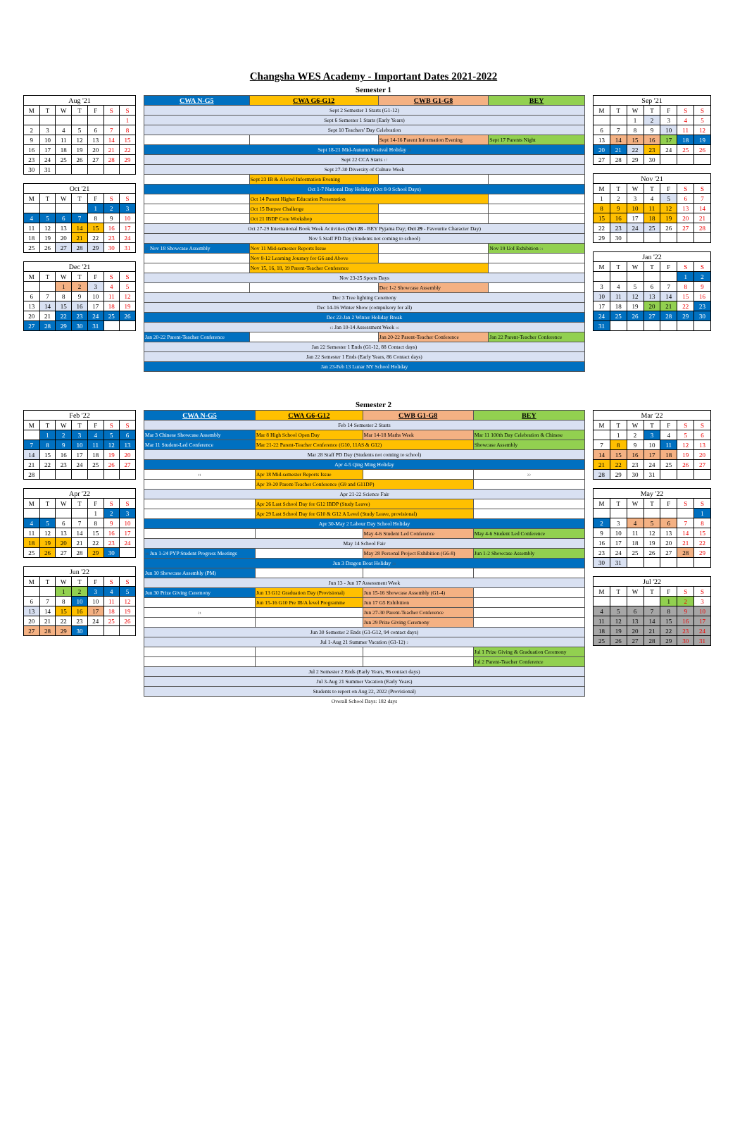Changsha WES Academy - Important Dates 2021-2022
Semester 1
| Aug '21 | | | | | | |
| --- | --- | --- | --- | --- | --- | --- |
| M | T | W | T | F | S | S |
| | | | | | | 1 |
| 2 | 3 | 4 | 5 | 6 | 7 | 8 |
| 9 | 10 | 11 | 12 | 13 | 14 | 15 |
| 16 | 17 | 18 | 19 | 20 | 21 | 22 |
| 23 | 24 | 25 | 26 | 27 | 28 | 29 |
| 30 | 31 | | | | | |
| Oct '21 | | | | | | |
| --- | --- | --- | --- | --- | --- | --- |
| M | T | W | T | F | S | S |
| | | | | 1 | 2 | 3 |
| 4 | 5 | 6 | 7 | 8 | 9 | 10 |
| 11 | 12 | 13 | 14 | 15 | 16 | 17 |
| 18 | 19 | 20 | 21 | 22 | 23 | 24 |
| 25 | 26 | 27 | 28 | 29 | 30 | 31 |
| Dec '21 | | | | | | |
| --- | --- | --- | --- | --- | --- | --- |
| M | T | W | T | F | S | S |
| | | 1 | 2 | 3 | 4 | 5 |
| 6 | 7 | 8 | 9 | 10 | 11 | 12 |
| 13 | 14 | 15 | 16 | 17 | 18 | 19 |
| 20 | 21 | 22 | 23 | 24 | 25 | 26 |
| 27 | 28 | 29 | 30 | 31 | | |
| CWA N-G5 | CWA G6-G12 | CWB G1-G8 | BEY |
| --- | --- | --- | --- |
| Sept 2 Semester 1 Starts (G1-12) | | | |
| Sept 6 Semester 1 Starts (Early Years) | | | |
| Sept 10 Teachers' Day Celebration | | | |
| | | Sept 14-16 Parent Information Evening | Sept 17 Parents Night |
| Sept 18-21 Mid-Autumn Festival Holiday 19 | | | |
| Sept 22 CCA Starts 17 | | | |
| Sept 27-30 Diversity of Culture Week | | | |
| | Sept 23 IB & A level Information Evening | | |
| Oct 1-7 National Day Holiday (Oct 8-9 School Days) | | | |
| | Oct 14 Parent Higher Education Presentation | | |
| | Oct 15 Burpee Challenge | | |
| | Oct 21 IBDP Core Workshop | | |
| Oct 27-29 International Book Week Activities ( Oct 28 - BEY Pyjama Day; Oct 29 - Favourite Character Day) | | | |
| Nov 5 Staff PD Day (Students not coming to school) | | | |
| 17 Nov 18 Showcase Assembly | Nov 11 Mid-semester Reports Issue | | Nov 19 UoI Exhibition 21 |
| | Nov 8-12 Learning Journey for G6 and Above | | |
| | Nov 15, 16, 18, 19 Parent-Teacher Conference | | |
| Nov 23-25 Sports Days | | | |
| | | Dec 1-2 Showcase Assembly | |
| Dec 3 Tree lighting Ceremony | | | |
| Dec 14-16 Winter Show (compulsory for all) | | | |
| Dec 22-Jan 2 Winter Holiday Break | | | |
| 15 Jan 10-14 Assessment Week 16 | | | |
| Jan 20-22 Parent-Teacher Conference | | Jan 20-22 Parent-Teacher Conference | Jan 22 Parent-Teacher Conference |
| Jan 22 Semester 1 Ends (G1-12, 88 Contact days) | | | |
| Jan 22 Semester 1 Ends (Early Years, 86 Contact days) | | | |
| Jan 23-Feb 13 Lunar NY School Holiday | | | |
| Sep '21 | | | | | | |
| --- | --- | --- | --- | --- | --- | --- |
| M | T | W | T | F | S | S |
| | | 1 | 2 | 3 | 4 | 5 |
| 6 | 7 | 8 | 9 | 10 | 11 | 12 |
| 13 | 14 | 15 | 16 | 17 | 18 | 19 |
| 20 | 21 | 22 | 23 | 24 | 25 | 26 |
| 27 | 28 | 29 | 30 | | | |
| Nov '21 | | | | | | |
| --- | --- | --- | --- | --- | --- | --- |
| M | T | W | T | F | S | S |
| 1 | 2 | 3 | 4 | 5 | 6 | 7 |
| 8 | 9 | 10 | 11 | 12 | 13 | 14 |
| 15 | 16 | 17 | 18 | 19 | 20 | 21 |
| 22 | 23 | 24 | 25 | 26 | 27 | 28 |
| 29 | 30 | | | | | |
| Jan '22 | | | | | | |
| --- | --- | --- | --- | --- | --- | --- |
| M | T | W | T | F | S | S |
| | | | | | 1 | 2 |
| 3 | 4 | 5 | 6 | 7 | 8 | 9 |
| 10 | 11 | 12 | 13 | 14 | 15 | 16 |
| 17 | 18 | 19 | 20 | 21 | 22 | 23 |
| 24 | 25 | 26 | 27 | 28 | 29 | 30 |
| 31 | | | | | | |
Semester 2
| Feb '22 | | | | | | |
| --- | --- | --- | --- | --- | --- | --- |
| M | T | W | T | F | S | S |
| | 1 | 2 | 3 | 4 | 5 | 6 |
| 7 | 8 | 9 | 10 | 11 | 12 | 13 |
| 14 | 15 | 16 | 17 | 18 | 19 | 20 |
| 21 | 22 | 23 | 24 | 25 | 26 | 27 |
| 28 | | | | | | |
| Apr '22 | | | | | | |
| --- | --- | --- | --- | --- | --- | --- |
| M | T | W | T | F | S | S |
| | | | | 1 | 2 | 3 |
| 4 | 5 | 6 | 7 | 8 | 9 | 10 |
| 11 | 12 | 13 | 14 | 15 | 16 | 17 |
| 18 | 19 | 20 | 21 | 22 | 23 | 24 |
| 25 | 26 | 27 | 28 | 29 | 30 | |
| Jun '22 | | | | | | |
| --- | --- | --- | --- | --- | --- | --- |
| M | T | W | T | F | S | S |
| | | 1 | 2 | 3 | 4 | 5 |
| 6 | 7 | 8 | 10 | 10 | 11 | 12 |
| 13 | 14 | 15 | 16 | 17 | 18 | 19 |
| 20 | 21 | 22 | 23 | 24 | 25 | 26 |
| 27 | 28 | 29 | 30 | | | |
| CWA N-G5 | CWA G6-G12 | CWB G1-G8 | BEY |
| --- | --- | --- | --- |
| Feb 14 Semester 2 Starts | | | |
| Mar 3 Chinese Showcase Assembly | Mar 8 High School Open Day | Mar 14-18 Maths Week | Mar 11 100th Day Celebration & Chinese |
| Mar 11 Student-Led Conference | Mar 21-22 Parent-Teacher Conference (G10, 11AS & G12) | | Showcase Assembly |
| Mar 28 Staff PD Day (Students not coming to school) | | | |
| Apr 4-5 Qing Ming Holiday | | | |
| 11 | Apr 18 Mid-semester Reports Issue | | 22 |
| | Apr 19-20 Parent-Teacher Conference (G9 and G11DP) | | |
| Apr 21-22 Science Fair | | | |
| | Apr 26 Last School Day for G12 IBDP (Study Leave) | | |
| | Apr 29 Last School Day for G10 & G12 A Level (Study Leave, provisional) | | |
| Apr 30-May 2 Labour Day School Holiday | | | |
| | | May 4-6 Student Led Conference | May 4-6 Student Led Conference |
| May 14 School Fair | | | |
| 19 Jun 1-24 PYP Student Progress Meetings | | May 28 Personal Project Exhibition (G6-8) | Jun 1-2 Showcase Assembly |
| Jun 3 Dragon Boat Holiday 21 | | | |
| Jun 10 Showcase Assembly (PM) | | | |
| Jun 13 - Jun 17 Assessment Week | | | |
| Jun 30 Prize Giving Ceremony | Jun 13 G12 Graduation Day (Provisional) | Jun 15-16 Showcase Assembly (G1-4) | |
| | Jun 15-16 G10 Pre IB/A level Programme | Jun 17 G5 Exhibition | |
| 21 | | Jun 27-30 Parent-Teacher Conference | |
| | | Jun 29 Prize Giving Ceremony | |
| Jun 30 Semester 2 Ends (G1-G12, 94 contact days) | | | |
| Jul 1-Aug 21 Summer Vacation (G1-12) 2 | | | |
| | | | Jul 1 Prize Giving & Graduation Ceremony |
| | | | Jul 2 Parent-Teacher Conference |
| Jul 2 Semester 2 Ends (Early Years, 96 contact days) | | | |
| Jul 3-Aug 21 Summer Vacation (Early Years) | | | |
| Students to report on Aug 22, 2022 (Provisional) | | | |
Overall School Days: 182 days
| Mar '22 | | | | | | |
| --- | --- | --- | --- | --- | --- | --- |
| M | T | W | T | F | S | S |
| | 1 | 2 | 3 | 4 | 5 | 6 |
| 7 | 8 | 9 | 10 | 11 | 12 | 13 |
| 14 | 15 | 16 | 17 | 18 | 19 | 20 |
| 21 | 22 | 23 | 24 | 25 | 26 | 27 |
| 28 | 29 | 30 | 31 | | | |
| May '22 | | | | | | |
| --- | --- | --- | --- | --- | --- | --- |
| M | T | W | T | F | S | S |
| | | | | | | 1 |
| 2 | 3 | 4 | 5 | 6 | 7 | 8 |
| 9 | 10 | 11 | 12 | 13 | 14 | 15 |
| 16 | 17 | 18 | 19 | 20 | 21 | 22 |
| 23 | 24 | 25 | 26 | 27 | 28 | 29 |
| 30 | 31 | | | | | |
| Jul '22 | | | | | | |
| --- | --- | --- | --- | --- | --- | --- |
| M | T | W | T | F | S | S |
| | | | | 1 | 2 | 3 |
| 4 | 5 | 6 | 7 | 8 | 9 | 10 |
| 11 | 12 | 13 | 14 | 15 | 16 | 17 |
| 18 | 19 | 20 | 21 | 22 | 23 | 24 |
| 25 | 26 | 27 | 28 | 29 | 30 | 31 |